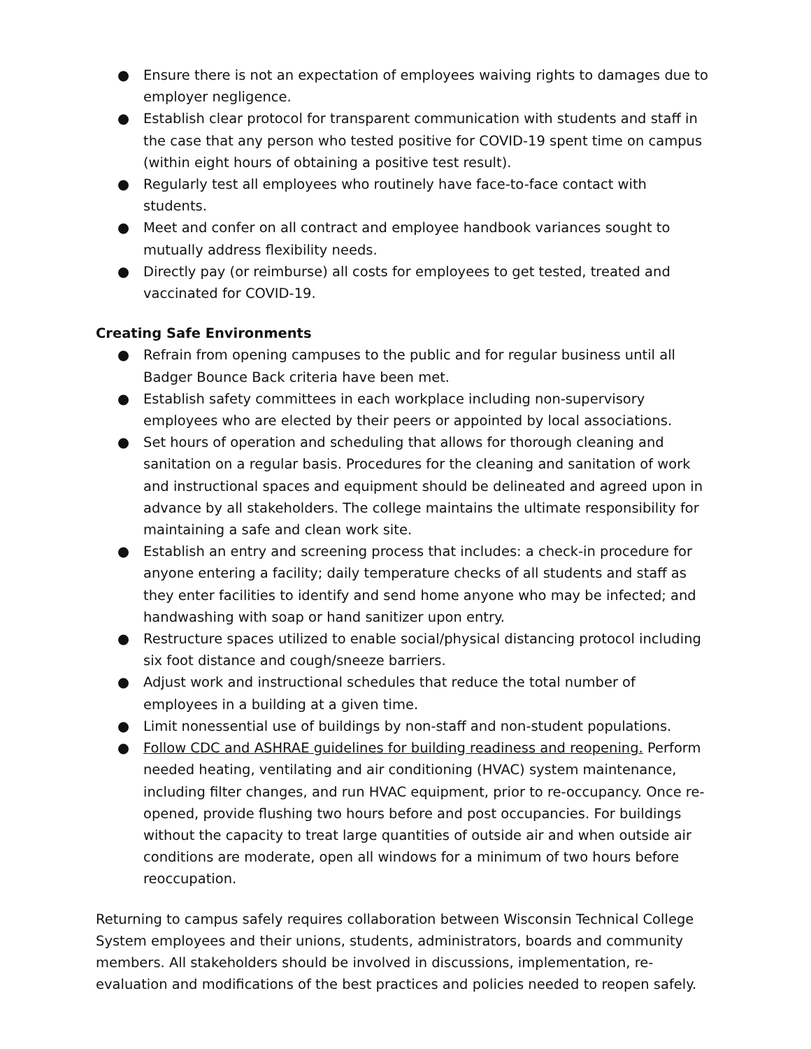● Ensure there is not an expectation of employees waiving rights to damages due to employer negligence.
● Establish clear protocol for transparent communication with students and staff in the case that any person who tested positive for COVID-19 spent time on campus (within eight hours of obtaining a positive test result).
● Regularly test all employees who routinely have face-to-face contact with students.
● Meet and confer on all contract and employee handbook variances sought to mutually address flexibility needs.
● Directly pay (or reimburse) all costs for employees to get tested, treated and vaccinated for COVID-19.
Creating Safe Environments
● Refrain from opening campuses to the public and for regular business until all Badger Bounce Back criteria have been met.
● Establish safety committees in each workplace including non-supervisory employees who are elected by their peers or appointed by local associations.
● Set hours of operation and scheduling that allows for thorough cleaning and sanitation on a regular basis. Procedures for the cleaning and sanitation of work and instructional spaces and equipment should be delineated and agreed upon in advance by all stakeholders. The college maintains the ultimate responsibility for maintaining a safe and clean work site.
● Establish an entry and screening process that includes: a check-in procedure for anyone entering a facility; daily temperature checks of all students and staff as they enter facilities to identify and send home anyone who may be infected; and handwashing with soap or hand sanitizer upon entry.
● Restructure spaces utilized to enable social/physical distancing protocol including six foot distance and cough/sneeze barriers.
● Adjust work and instructional schedules that reduce the total number of employees in a building at a given time.
● Limit nonessential use of buildings by non-staff and non-student populations.
● Follow CDC and ASHRAE guidelines for building readiness and reopening. Perform needed heating, ventilating and air conditioning (HVAC) system maintenance, including filter changes, and run HVAC equipment, prior to re-occupancy. Once re-opened, provide flushing two hours before and post occupancies. For buildings without the capacity to treat large quantities of outside air and when outside air conditions are moderate, open all windows for a minimum of two hours before reoccupation.
Returning to campus safely requires collaboration between Wisconsin Technical College System employees and their unions, students, administrators, boards and community members. All stakeholders should be involved in discussions, implementation, re-evaluation and modifications of the best practices and policies needed to reopen safely.